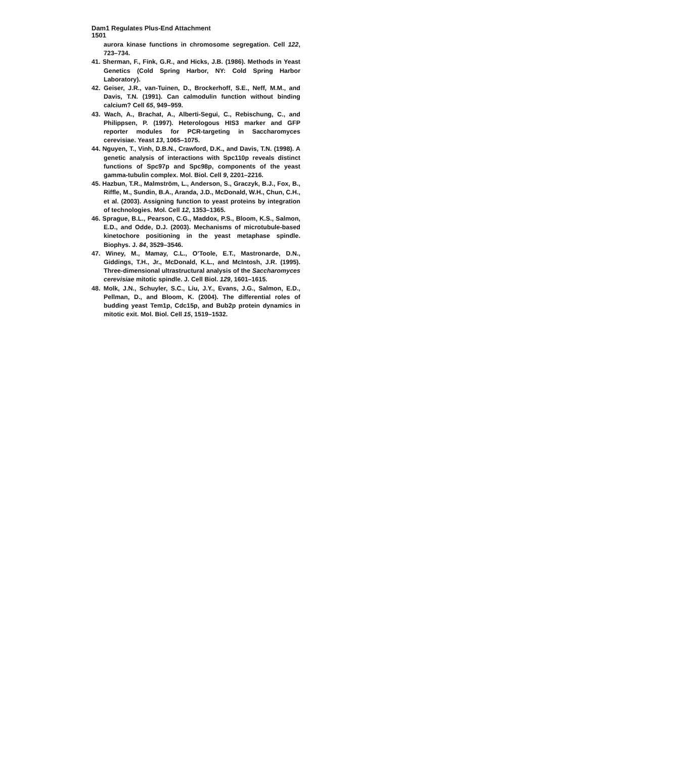Dam1 Regulates Plus-End Attachment
1501
aurora kinase functions in chromosome segregation. Cell 122, 723–734.
41. Sherman, F., Fink, G.R., and Hicks, J.B. (1986). Methods in Yeast Genetics (Cold Spring Harbor, NY: Cold Spring Harbor Laboratory).
42. Geiser, J.R., van-Tuinen, D., Brockerhoff, S.E., Neff, M.M., and Davis, T.N. (1991). Can calmodulin function without binding calcium? Cell 65, 949–959.
43. Wach, A., Brachat, A., Alberti-Segui, C., Rebischung, C., and Philippsen, P. (1997). Heterologous HIS3 marker and GFP reporter modules for PCR-targeting in Saccharomyces cerevisiae. Yeast 13, 1065–1075.
44. Nguyen, T., Vinh, D.B.N., Crawford, D.K., and Davis, T.N. (1998). A genetic analysis of interactions with Spc110p reveals distinct functions of Spc97p and Spc98p, components of the yeast gamma-tubulin complex. Mol. Biol. Cell 9, 2201–2216.
45. Hazbun, T.R., Malmström, L., Anderson, S., Graczyk, B.J., Fox, B., Riffle, M., Sundin, B.A., Aranda, J.D., McDonald, W.H., Chun, C.H., et al. (2003). Assigning function to yeast proteins by integration of technologies. Mol. Cell 12, 1353–1365.
46. Sprague, B.L., Pearson, C.G., Maddox, P.S., Bloom, K.S., Salmon, E.D., and Odde, D.J. (2003). Mechanisms of microtubule-based kinetochore positioning in the yeast metaphase spindle. Biophys. J. 84, 3529–3546.
47. Winey, M., Mamay, C.L., O’Toole, E.T., Mastronarde, D.N., Giddings, T.H., Jr., McDonald, K.L., and McIntosh, J.R. (1995). Three-dimensional ultrastructural analysis of the Saccharomyces cerevisiae mitotic spindle. J. Cell Biol. 129, 1601–1615.
48. Molk, J.N., Schuyler, S.C., Liu, J.Y., Evans, J.G., Salmon, E.D., Pellman, D., and Bloom, K. (2004). The differential roles of budding yeast Tem1p, Cdc15p, and Bub2p protein dynamics in mitotic exit. Mol. Biol. Cell 15, 1519–1532.